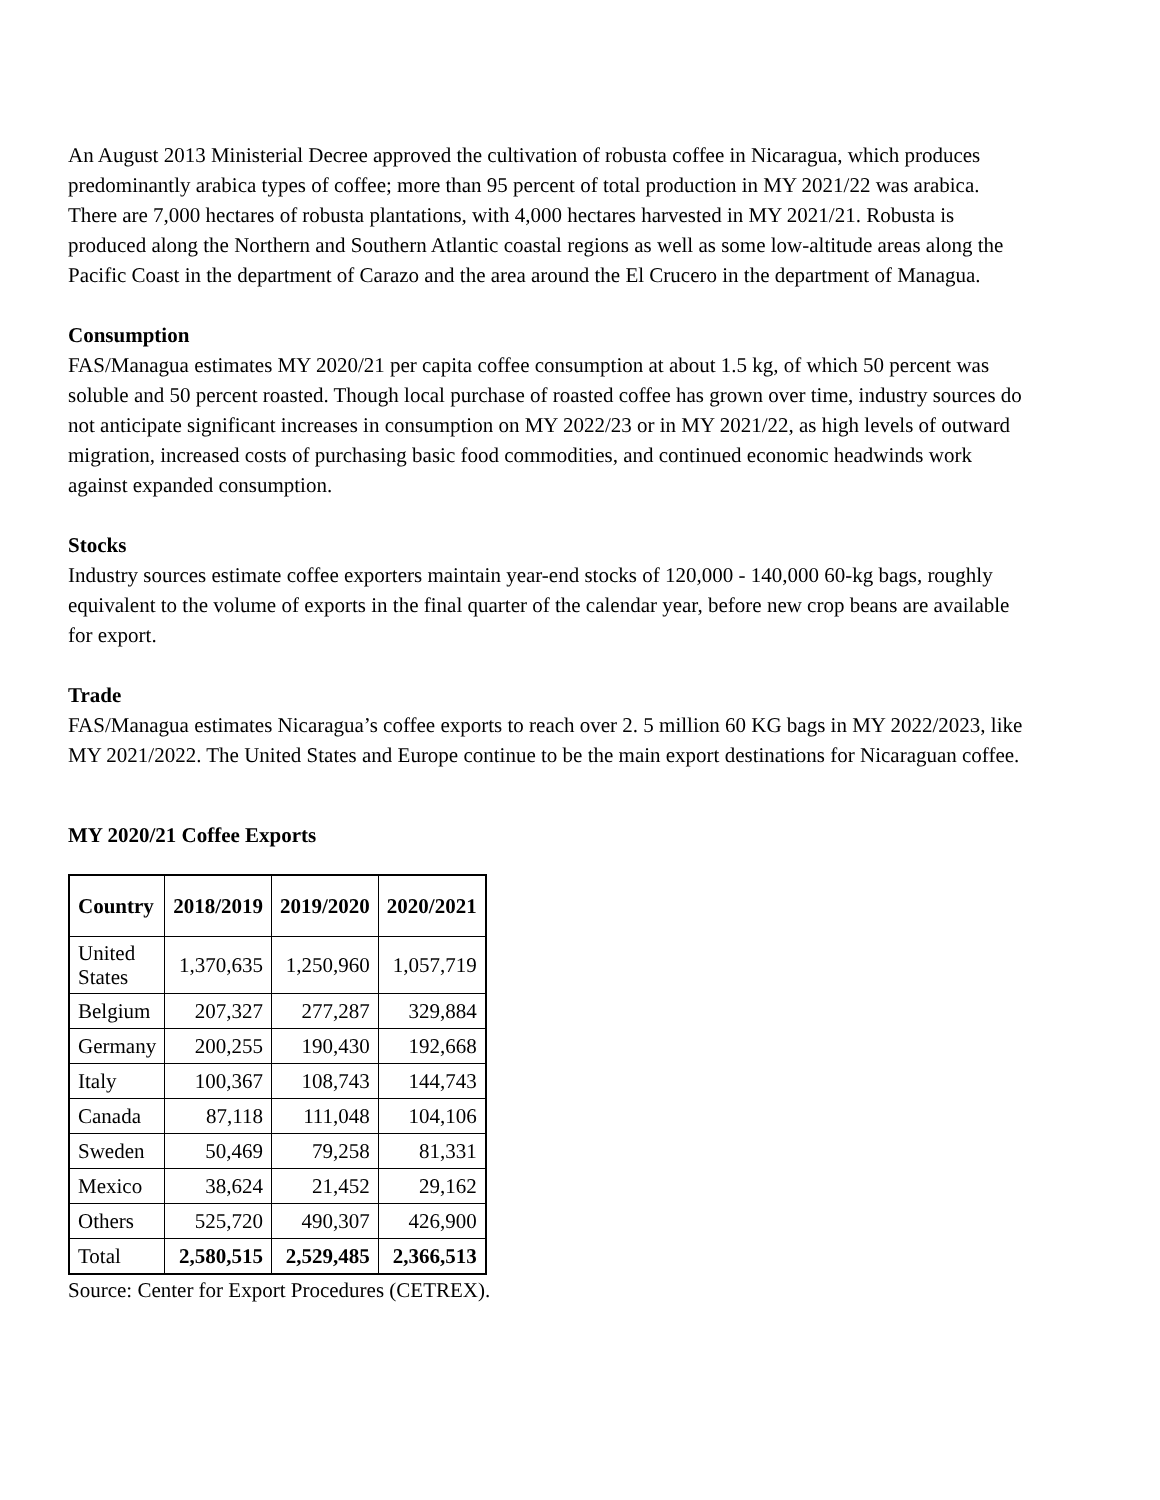An August 2013 Ministerial Decree approved the cultivation of robusta coffee in Nicaragua, which produces predominantly arabica types of coffee; more than 95 percent of total production in MY 2021/22 was arabica. There are 7,000 hectares of robusta plantations, with 4,000 hectares harvested in MY 2021/21. Robusta is produced along the Northern and Southern Atlantic coastal regions as well as some low-altitude areas along the Pacific Coast in the department of Carazo and the area around the El Crucero in the department of Managua.
Consumption
FAS/Managua estimates MY 2020/21 per capita coffee consumption at about 1.5 kg, of which 50 percent was soluble and 50 percent roasted. Though local purchase of roasted coffee has grown over time, industry sources do not anticipate significant increases in consumption on MY 2022/23 or in MY 2021/22, as high levels of outward migration, increased costs of purchasing basic food commodities, and continued economic headwinds work against expanded consumption.
Stocks
Industry sources estimate coffee exporters maintain year-end stocks of 120,000 - 140,000 60-kg bags, roughly equivalent to the volume of exports in the final quarter of the calendar year, before new crop beans are available for export.
Trade
FAS/Managua estimates Nicaragua’s coffee exports to reach over 2. 5 million 60 KG bags in MY 2022/2023, like MY 2021/2022. The United States and Europe continue to be the main export destinations for Nicaraguan coffee.
MY 2020/21 Coffee Exports
| Country | 2018/2019 | 2019/2020 | 2020/2021 |
| --- | --- | --- | --- |
| United States | 1,370,635 | 1,250,960 | 1,057,719 |
| Belgium | 207,327 | 277,287 | 329,884 |
| Germany | 200,255 | 190,430 | 192,668 |
| Italy | 100,367 | 108,743 | 144,743 |
| Canada | 87,118 | 111,048 | 104,106 |
| Sweden | 50,469 | 79,258 | 81,331 |
| Mexico | 38,624 | 21,452 | 29,162 |
| Others | 525,720 | 490,307 | 426,900 |
| Total | 2,580,515 | 2,529,485 | 2,366,513 |
Source: Center for Export Procedures (CETREX).